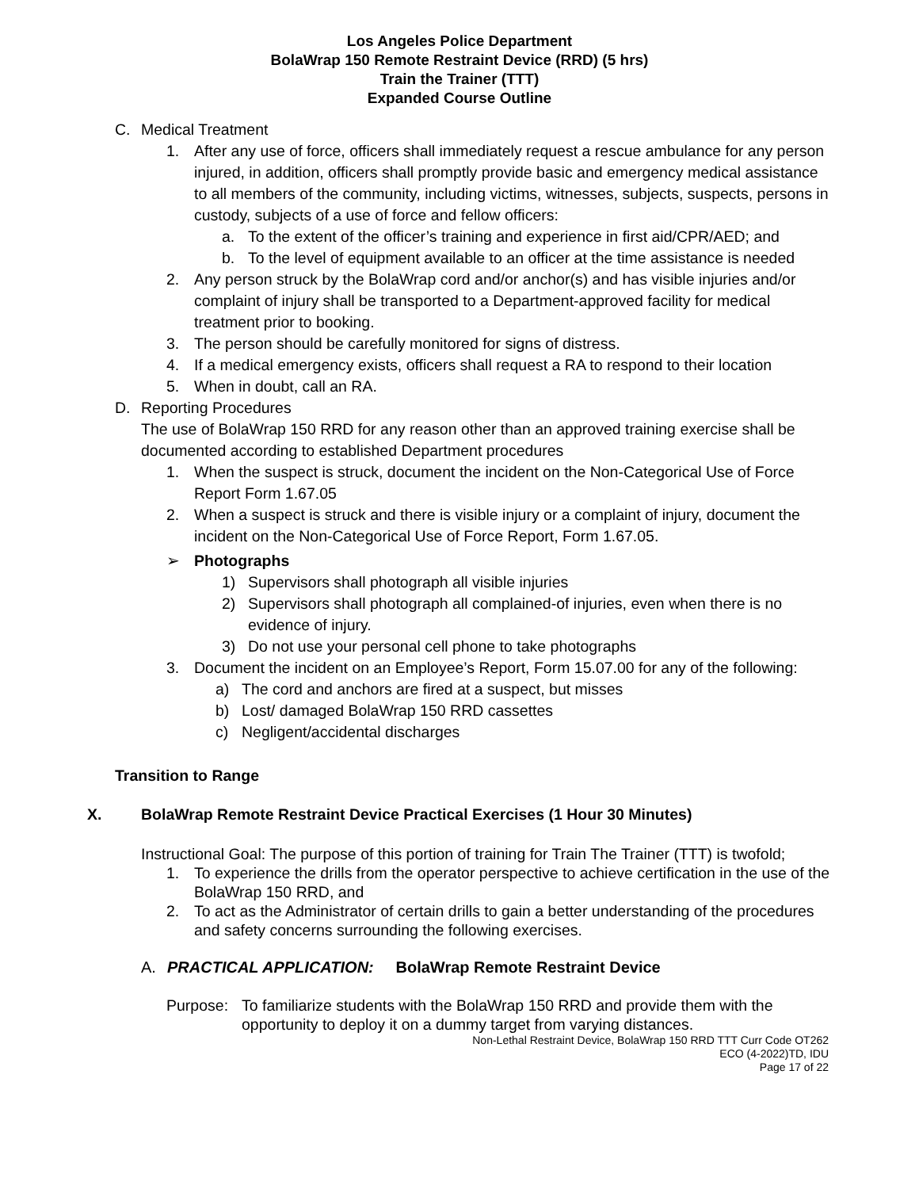Los Angeles Police Department
BolaWrap 150 Remote Restraint Device (RRD) (5 hrs)
Train the Trainer (TTT)
Expanded Course Outline
C. Medical Treatment
1. After any use of force, officers shall immediately request a rescue ambulance for any person injured, in addition, officers shall promptly provide basic and emergency medical assistance to all members of the community, including victims, witnesses, subjects, suspects, persons in custody, subjects of a use of force and fellow officers:
a. To the extent of the officer’s training and experience in first aid/CPR/AED; and
b. To the level of equipment available to an officer at the time assistance is needed
2. Any person struck by the BolaWrap cord and/or anchor(s) and has visible injuries and/or complaint of injury shall be transported to a Department-approved facility for medical treatment prior to booking.
3. The person should be carefully monitored for signs of distress.
4. If a medical emergency exists, officers shall request a RA to respond to their location
5. When in doubt, call an RA.
D. Reporting Procedures
The use of BolaWrap 150 RRD for any reason other than an approved training exercise shall be documented according to established Department procedures
1. When the suspect is struck, document the incident on the Non-Categorical Use of Force Report Form 1.67.05
2. When a suspect is struck and there is visible injury or a complaint of injury, document the incident on the Non-Categorical Use of Force Report, Form 1.67.05.
➢ Photographs
1) Supervisors shall photograph all visible injuries
2) Supervisors shall photograph all complained-of injuries, even when there is no evidence of injury.
3) Do not use your personal cell phone to take photographs
3. Document the incident on an Employee’s Report, Form 15.07.00 for any of the following:
a) The cord and anchors are fired at a suspect, but misses
b) Lost/ damaged BolaWrap 150 RRD cassettes
c) Negligent/accidental discharges
Transition to Range
X. BolaWrap Remote Restraint Device Practical Exercises (1 Hour 30 Minutes)
Instructional Goal: The purpose of this portion of training for Train The Trainer (TTT) is twofold;
1. To experience the drills from the operator perspective to achieve certification in the use of the BolaWrap 150 RRD, and
2. To act as the Administrator of certain drills to gain a better understanding of the procedures and safety concerns surrounding the following exercises.
A. PRACTICAL APPLICATION: BolaWrap Remote Restraint Device
Purpose: To familiarize students with the BolaWrap 150 RRD and provide them with the opportunity to deploy it on a dummy target from varying distances.
Non-Lethal Restraint Device, BolaWrap 150 RRD TTT Curr Code OT262
ECO (4-2022)TD, IDU
Page 17 of 22